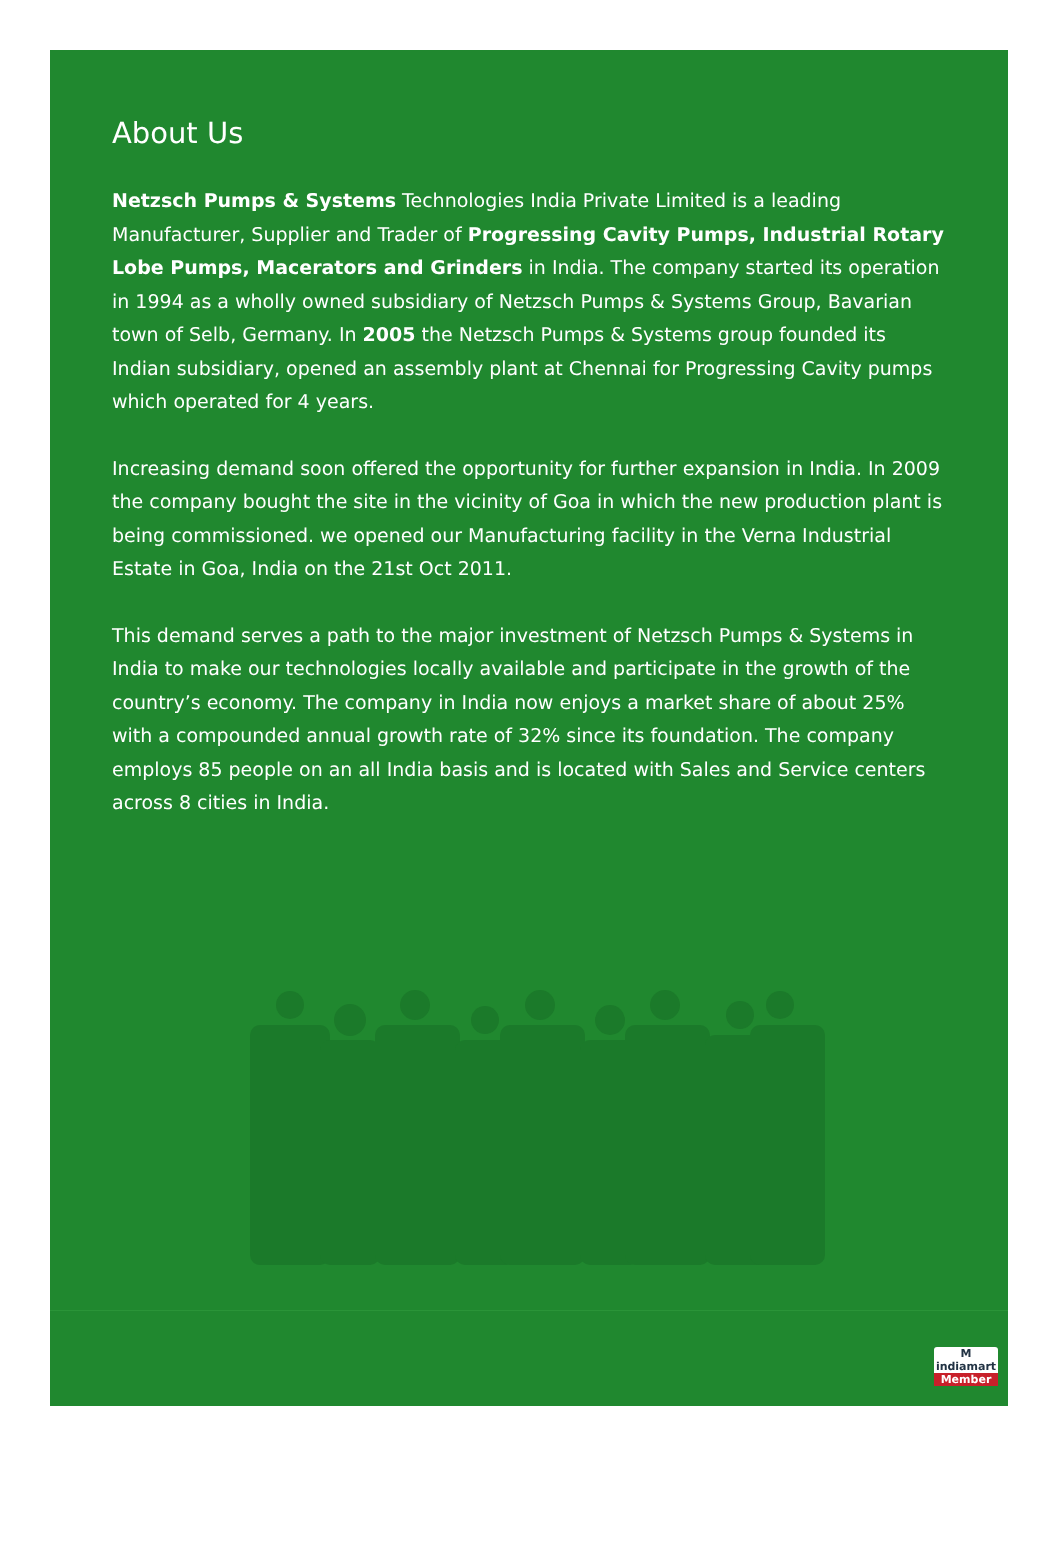About Us
Netzsch Pumps & Systems Technologies India Private Limited is a leading Manufacturer, Supplier and Trader of Progressing Cavity Pumps, Industrial Rotary Lobe Pumps, Macerators and Grinders in India. The company started its operation in 1994 as a wholly owned subsidiary of Netzsch Pumps & Systems Group, Bavarian town of Selb, Germany. In 2005 the Netzsch Pumps & Systems group founded its Indian subsidiary, opened an assembly plant at Chennai for Progressing Cavity pumps which operated for 4 years.
Increasing demand soon offered the opportunity for further expansion in India. In 2009 the company bought the site in the vicinity of Goa in which the new production plant is being commissioned. we opened our Manufacturing facility in the Verna Industrial Estate in Goa, India on the 21st Oct 2011.
This demand serves a path to the major investment of Netzsch Pumps & Systems in India to make our technologies locally available and participate in the growth of the country’s economy. The company in India now enjoys a market share of about 25% with a compounded annual growth rate of 32% since its foundation. The company employs 85 people on an all India basis and is located with Sales and Service centers across 8 cities in India.
M
indiamart
Member